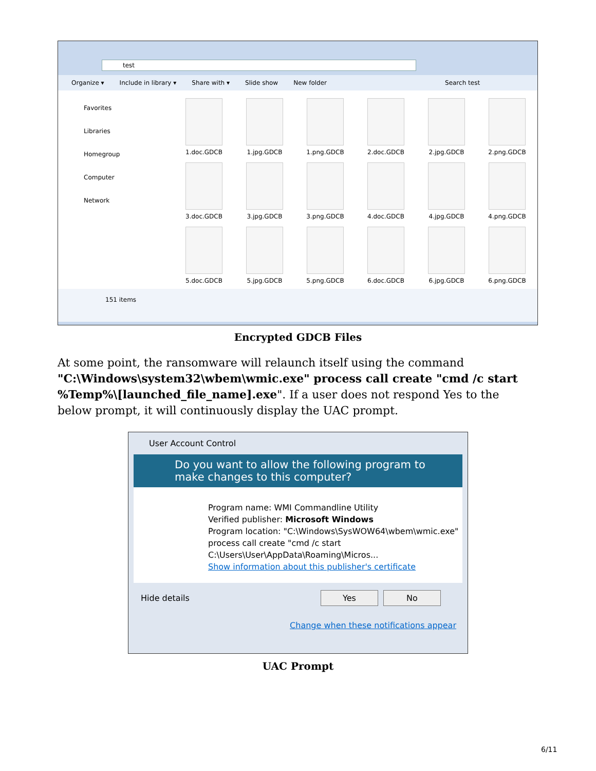test
Organize ▾ Include in library ▾ Share with ▾ Slide show New folder Search test
Favorites
Libraries
Homegroup
Computer
Network
1.doc.GDCB
1.jpg.GDCB
1.png.GDCB
2.doc.GDCB
2.jpg.GDCB
2.png.GDCB
3.doc.GDCB
3.jpg.GDCB
3.png.GDCB
4.doc.GDCB
4.jpg.GDCB
4.png.GDCB
5.doc.GDCB
5.jpg.GDCB
5.png.GDCB
6.doc.GDCB
6.jpg.GDCB
6.png.GDCB
151 items
Encrypted GDCB Files
At some point, the ransomware will relaunch itself using the command "C:\Windows\system32\wbem\wmic.exe" process call create "cmd /c start %Temp%\[launched_file_name].exe". If a user does not respond Yes to the below prompt, it will continuously display the UAC prompt.
User Account Control
Do you want to allow the following program to make changes to this computer?
Program name: WMI Commandline Utility
Verified publisher: Microsoft Windows
Program location: "C:\Windows\SysWOW64\wbem\wmic.exe" process call create "cmd /c start C:\Users\User\AppData\Roaming\Micros...
Show information about this publisher's certificate
Hide details Yes No
Change when these notifications appear
UAC Prompt
6/11